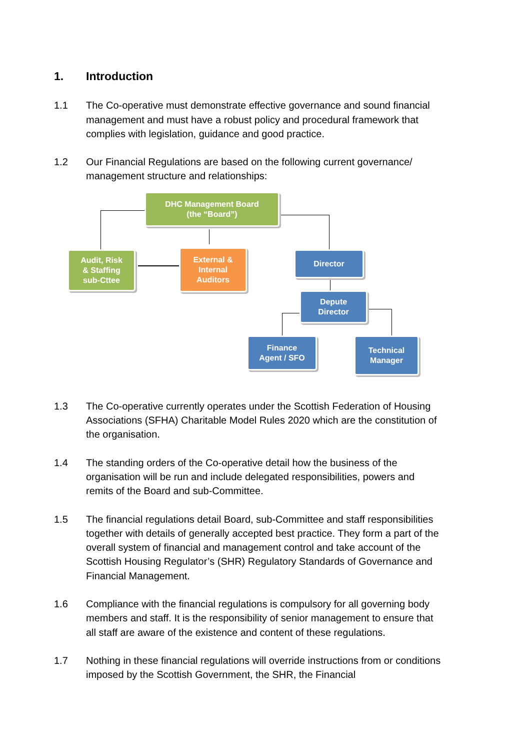1. Introduction
1.1 The Co-operative must demonstrate effective governance and sound financial management and must have a robust policy and procedural framework that complies with legislation, guidance and good practice.
1.2 Our Financial Regulations are based on the following current governance/ management structure and relationships:
DHC Management Board
(the “Board”)
Audit, Risk
& Staffing
sub-Cttee
External &
Internal
Auditors
Director
Depute
Director
Finance
Agent / SFO
Technical
Manager
1.3 The Co-operative currently operates under the Scottish Federation of Housing Associations (SFHA) Charitable Model Rules 2020 which are the constitution of the organisation.
1.4 The standing orders of the Co-operative detail how the business of the organisation will be run and include delegated responsibilities, powers and remits of the Board and sub-Committee.
1.5 The financial regulations detail Board, sub-Committee and staff responsibilities together with details of generally accepted best practice. They form a part of the overall system of financial and management control and take account of the Scottish Housing Regulator’s (SHR) Regulatory Standards of Governance and Financial Management.
1.6 Compliance with the financial regulations is compulsory for all governing body members and staff. It is the responsibility of senior management to ensure that all staff are aware of the existence and content of these regulations.
1.7 Nothing in these financial regulations will override instructions from or conditions imposed by the Scottish Government, the SHR, the Financial